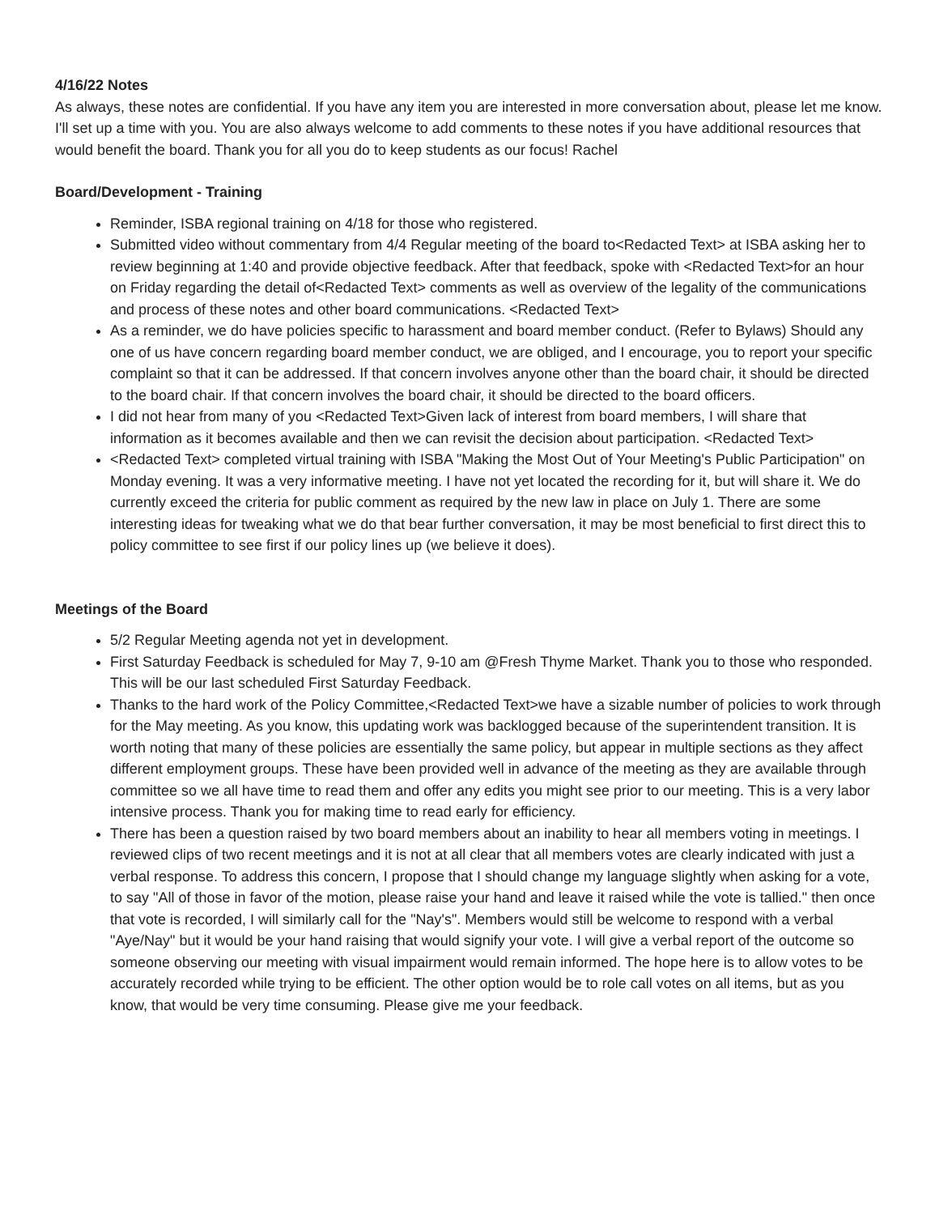4/16/22 Notes
As always, these notes are confidential. If you have any item you are interested in more conversation about, please let me know. I'll set up a time with you. You are also always welcome to add comments to these notes if you have additional resources that would benefit the board. Thank you for all you do to keep students as our focus! Rachel
Board/Development - Training
Reminder, ISBA regional training on 4/18 for those who registered.
Submitted video without commentary from 4/4 Regular meeting of the board to<Redacted Text> at ISBA asking her to review beginning at 1:40 and provide objective feedback. After that feedback, spoke with <Redacted Text>for an hour on Friday regarding the detail of<Redacted Text> comments as well as overview of the legality of the communications and process of these notes and other board communications. <Redacted Text>
As a reminder, we do have policies specific to harassment and board member conduct. (Refer to Bylaws) Should any one of us have concern regarding board member conduct, we are obliged, and I encourage, you to report your specific complaint so that it can be addressed. If that concern involves anyone other than the board chair, it should be directed to the board chair. If that concern involves the board chair, it should be directed to the board officers.
I did not hear from many of you <Redacted Text>Given lack of interest from board members, I will share that information as it becomes available and then we can revisit the decision about participation. <Redacted Text>
<Redacted Text> completed virtual training with ISBA "Making the Most Out of Your Meeting's Public Participation" on Monday evening. It was a very informative meeting. I have not yet located the recording for it, but will share it. We do currently exceed the criteria for public comment as required by the new law in place on July 1. There are some interesting ideas for tweaking what we do that bear further conversation, it may be most beneficial to first direct this to policy committee to see first if our policy lines up (we believe it does).
Meetings of the Board
5/2 Regular Meeting agenda not yet in development.
First Saturday Feedback is scheduled for May 7, 9-10 am @Fresh Thyme Market. Thank you to those who responded. This will be our last scheduled First Saturday Feedback.
Thanks to the hard work of the Policy Committee,<Redacted Text>we have a sizable number of policies to work through for the May meeting. As you know, this updating work was backlogged because of the superintendent transition. It is worth noting that many of these policies are essentially the same policy, but appear in multiple sections as they affect different employment groups. These have been provided well in advance of the meeting as they are available through committee so we all have time to read them and offer any edits you might see prior to our meeting. This is a very labor intensive process. Thank you for making time to read early for efficiency.
There has been a question raised by two board members about an inability to hear all members voting in meetings. I reviewed clips of two recent meetings and it is not at all clear that all members votes are clearly indicated with just a verbal response. To address this concern, I propose that I should change my language slightly when asking for a vote, to say "All of those in favor of the motion, please raise your hand and leave it raised while the vote is tallied." then once that vote is recorded, I will similarly call for the "Nay's". Members would still be welcome to respond with a verbal "Aye/Nay" but it would be your hand raising that would signify your vote. I will give a verbal report of the outcome so someone observing our meeting with visual impairment would remain informed. The hope here is to allow votes to be accurately recorded while trying to be efficient. The other option would be to role call votes on all items, but as you know, that would be very time consuming. Please give me your feedback.